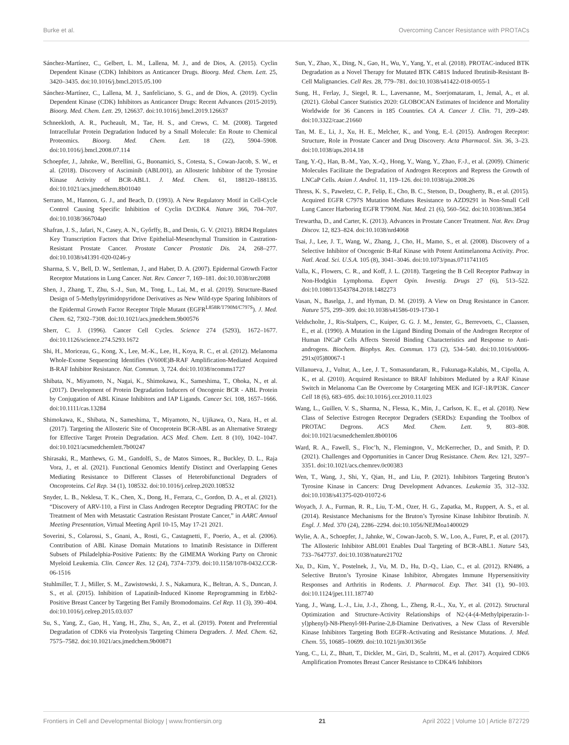Burke et al. Overcoming Cancer Resistance with PROTACs
Sánchez-Martínez, C., Gelbert, L. M., Lallena, M. J., and de Dios, A. (2015). Cyclin Dependent Kinase (CDK) Inhibitors as Anticancer Drugs. Bioorg. Med. Chem. Lett. 25, 3420–3435. doi:10.1016/j.bmcl.2015.05.100
Sánchez-Martínez, C., Lallena, M. J., Sanfeliciano, S. G., and de Dios, A. (2019). Cyclin Dependent Kinase (CDK) Inhibitors as Anticancer Drugs: Recent Advances (2015-2019). Bioorg. Med. Chem. Lett. 29, 126637. doi:10.1016/j.bmcl.2019.126637
Schneekloth, A. R., Pucheault, M., Tae, H. S., and Crews, C. M. (2008). Targeted Intracellular Protein Degradation Induced by a Small Molecule: En Route to Chemical Proteomics. Bioorg. Med. Chem. Lett. 18 (22), 5904–5908. doi:10.1016/j.bmcl.2008.07.114
Schoepfer, J., Jahnke, W., Berellini, G., Buonamici, S., Cotesta, S., Cowan-Jacob, S. W., et al. (2018). Discovery of Asciminib (ABL001), an Allosteric Inhibitor of the Tyrosine Kinase Activity of BCR-ABL1. J. Med. Chem. 61, 188120–188135. doi:10.1021/acs.jmedchem.8b01040
Serrano, M., Hannon, G. J., and Beach, D. (1993). A New Regulatory Motif in Cell-Cycle Control Causing Specific Inhibition of Cyclin D/CDK4. Nature 366, 704–707. doi:10.1038/366704a0
Shafran, J. S., Jafari, N., Casey, A. N., Győrffy, B., and Denis, G. V. (2021). BRD4 Regulates Key Transcription Factors that Drive Epithelial-Mesenchymal Transition in Castration-Resistant Prostate Cancer. Prostate Cancer Prostatic Dis. 24, 268–277. doi:10.1038/s41391-020-0246-y
Sharma, S. V., Bell, D. W., Settleman, J., and Haber, D. A. (2007). Epidermal Growth Factor Receptor Mutations in Lung Cancer. Nat. Rev. Cancer 7, 169–181. doi:10.1038/nrc2088
Shen, J., Zhang, T., Zhu, S.-J., Sun, M., Tong, L., Lai, M., et al. (2019). Structure-Based Design of 5-Methylpyrimidopyridone Derivatives as New Wild-type Sparing Inhibitors of the Epidermal Growth Factor Receptor Triple Mutant (EGFR<sup>L858R/T790M/C797S</sup>). J. Med. Chem. 62, 7302–7308. doi:10.1021/acs.jmedchem.9b00576
Sherr, C. J. (1996). Cancer Cell Cycles. Science 274 (5293), 1672–1677. doi:10.1126/science.274.5293.1672
Shi, H., Moriceau, G., Kong, X., Lee, M.-K., Lee, H., Koya, R. C., et al. (2012). Melanoma Whole-Exome Sequencing Identifies (V600E)B-RAF Amplification-Mediated Acquired B-RAF Inhibitor Resistance. Nat. Commun. 3, 724. doi:10.1038/ncomms1727
Shibata, N., Miyamoto, N., Nagai, K., Shimokawa, K., Sameshima, T., Ohoka, N., et al. (2017). Development of Protein Degradation Inducers of Oncogenic BCR - ABL Protein by Conjugation of ABL Kinase Inhibitors and IAP Ligands. Cancer Sci. 108, 1657–1666. doi:10.1111/cas.13284
Shimokawa, K., Shibata, N., Sameshima, T., Miyamoto, N., Ujikawa, O., Nara, H., et al. (2017). Targeting the Allosteric Site of Oncoprotein BCR-ABL as an Alternative Strategy for Effective Target Protein Degradation. ACS Med. Chem. Lett. 8 (10), 1042–1047. doi:10.1021/acsmedchemlett.7b00247
Shirasaki, R., Matthews, G. M., Gandolfi, S., de Matos Simoes, R., Buckley, D. L., Raja Vora, J., et al. (2021). Functional Genomics Identify Distinct and Overlapping Genes Mediating Resistance to Different Classes of Heterobifunctional Degraders of Oncoproteins. Cel Rep. 34 (1), 108532. doi:10.1016/j.celrep.2020.108532
Snyder, L. B., Neklesa, T. K., Chen, X., Dong, H., Ferrara, C., Gordon, D. A., et al. (2021). “Discovery of ARV-110, a First in Class Androgen Receptor Degrading PROTAC for the Treatment of Men with Metastatic Castration Resistant Prostate Cancer,” in AARC Annual Meeting Presentation, Virtual Meeting April 10-15, May 17-21 2021.
Soverini, S., Colarossi, S., Gnani, A., Rosti, G., Castagnetti, F., Poerio, A., et al. (2006). Contribution of ABL Kinase Domain Mutations to Imatinib Resistance in Different Subsets of Philadelphia-Positive Patients: By the GIMEMA Working Party on Chronic Myeloid Leukemia. Clin. Cancer Res. 12 (24), 7374–7379. doi:10.1158/1078-0432.CCR-06-1516
Stuhlmiller, T. J., Miller, S. M., Zawistowski, J. S., Nakamura, K., Beltran, A. S., Duncan, J. S., et al. (2015). Inhibition of Lapatinib-Induced Kinome Reprogramming in Erbb2-Positive Breast Cancer by Targeting Bet Family Bromodomains. Cel Rep. 11 (3), 390–404. doi:10.1016/j.celrep.2015.03.037
Su, S., Yang, Z., Gao, H., Yang, H., Zhu, S., An, Z., et al. (2019). Potent and Preferential Degradation of CDK6 via Proteolysis Targeting Chimera Degraders. J. Med. Chem. 62, 7575–7582. doi:10.1021/acs.jmedchem.9b00871
Sun, Y., Zhao, X., Ding, N., Gao, H., Wu, Y., Yang, Y., et al. (2018). PROTAC-induced BTK Degradation as a Novel Therapy for Mutated BTK C481S Induced Ibrutinib-Resistant B-Cell Malignancies. Cell Res. 28, 779–781. doi:10.1038/s41422-018-0055-1
Sung, H., Ferlay, J., Siegel, R. L., Laversanne, M., Soerjomataram, I., Jemal, A., et al. (2021). Global Cancer Statistics 2020: GLOBOCAN Estimates of Incidence and Mortality Worldwide for 36 Cancers in 185 Countries. CA A. Cancer J. Clin. 71, 209–249. doi:10.3322/caac.21660
Tan, M. E., Li, J., Xu, H. E., Melcher, K., and Yong, E.-l. (2015). Androgen Receptor: Structure, Role in Prostate Cancer and Drug Discovery. Acta Pharmacol. Sin. 36, 3–23. doi:10.1038/aps.2014.18
Tang, Y.-Q., Han, B.-M., Yao, X.-Q., Hong, Y., Wang, Y., Zhao, F.-J., et al. (2009). Chimeric Molecules Facilitate the Degradation of Androgen Receptors and Repress the Growth of LNCaP Cells. Asian J. Androl. 11, 119–126. doi:10.1038/aja.2008.26
Thress, K. S., Paweletz, C. P., Felip, E., Cho, B. C., Stetson, D., Dougherty, B., et al. (2015). Acquired EGFR C797S Mutation Mediates Resistance to AZD9291 in Non-Small Cell Lung Cancer Harboring EGFR T790M. Nat. Med. 21 (6), 560–562. doi:10.1038/nm.3854
Trewartha, D., and Carter, K. (2013). Advances in Prostate Cancer Treatment. Nat. Rev. Drug Discov. 12, 823–824. doi:10.1038/nrd4068
Tsai, J., Lee, J. T., Wang, W., Zhang, J., Cho, H., Mamo, S., et al. (2008). Discovery of a Selective Inhibitor of Oncogenic B-Raf Kinase with Potent Antimelanoma Activity. Proc. Natl. Acad. Sci. U.S.A. 105 (8), 3041–3046. doi:10.1073/pnas.0711741105
Valla, K., Flowers, C. R., and Koff, J. L. (2018). Targeting the B Cell Receptor Pathway in Non-Hodgkin Lymphoma. Expert Opin. Investig. Drugs 27 (6), 513–522. doi:10.1080/13543784.2018.1482273
Vasan, N., Baselga, J., and Hyman, D. M. (2019). A View on Drug Resistance in Cancer. Nature 575, 299–309. doi:10.1038/s41586-019-1730-1
Veldscholte, J., Ris-Stalpers, C., Kuiper, G. G. J. M., Jenster, G., Berrevoets, C., Claassen, E., et al. (1990). A Mutation in the Ligand Binding Domain of the Androgen Receptor of Human INCaP Cells Affects Steroid Binding Characteristics and Response to Anti-androgens. Biochem. Biophys. Res. Commun. 173 (2), 534–540. doi:10.1016/s0006-291x(05)80067-1
Villanueva, J., Vultur, A., Lee, J. T., Somasundaram, R., Fukunaga-Kalabis, M., Cipolla, A. K., et al. (2010). Acquired Resistance to BRAF Inhibitors Mediated by a RAF Kinase Switch in Melanoma Can Be Overcome by Cotargeting MEK and IGF-1R/PI3K. Cancer Cell 18 (6), 683–695. doi:10.1016/j.ccr.2010.11.023
Wang, L., Guillen, V. S., Sharma, N., Flessa, K., Min, J., Carlson, K. E., et al. (2018). New Class of Selective Estrogen Receptor Degraders (SERDs): Expanding the Toolbox of PROTAC Degrons. ACS Med. Chem. Lett. 9, 803–808. doi:10.1021/acsmedchemlett.8b00106
Ward, R. A., Fawell, S., Floc’h, N., Flemington, V., McKerrecher, D., and Smith, P. D. (2021). Challenges and Opportunities in Cancer Drug Resistance. Chem. Rev. 121, 3297–3351. doi:10.1021/acs.chemrev.0c00383
Wen, T., Wang, J., Shi, Y., Qian, H., and Liu, P. (2021). Inhibitors Targeting Bruton’s Tyrosine Kinase in Cancers: Drug Development Advances. Leukemia 35, 312–332. doi:10.1038/s41375-020-01072-6
Woyach, J. A., Furman, R. R., Liu, T.-M., Ozer, H. G., Zapatka, M., Ruppert, A. S., et al. (2014). Resistance Mechanisms for the Bruton’s Tyrosine Kinase Inhibitor Ibrutinib. N. Engl. J. Med. 370 (24), 2286–2294. doi:10.1056/NEJMoa1400029
Wylie, A. A., Schoepfer, J., Jahnke, W., Cowan-Jacob, S. W., Loo, A., Furet, P., et al. (2017). The Allosteric Inhibitor ABL001 Enables Dual Targeting of BCR-ABL1. Nature 543, 733–7647737. doi:10.1038/nature21702
Xu, D., Kim, Y., Postelnek, J., Vu, M. D., Hu, D.-Q., Liao, C., et al. (2012). RN486, a Selective Bruton’s Tyrosine Kinase Inhibitor, Abrogates Immune Hypersensitivity Responses and Arthritis in Rodents. J. Pharmacol. Exp. Ther. 341 (1), 90–103. doi:10.1124/jpet.111.187740
Yang, J., Wang, L.-J., Liu, J.-J., Zhong, L., Zheng, R.-L., Xu, Y., et al. (2012). Structural Optimization and Structure-Activity Relationships of N2-(4-(4-Methylpiperazin-1-yl)phenyl)-N8-Phenyl-9H-Purine-2,8-Diamine Derivatives, a New Class of Reversible Kinase Inhibitors Targeting Both EGFR-Activating and Resistance Mutations. J. Med. Chem. 55, 10685–10699. doi:10.1021/jm301365e
Yang, C., Li, Z., Bhatt, T., Dickler, M., Giri, D., Scaltriti, M., et al. (2017). Acquired CDK6 Amplification Promotes Breast Cancer Resistance to CDK4/6 Inhibitors
Frontiers in Cell and Developmental Biology | www.frontiersin.org 21 April 2022 | Volume 10 | Article 872729